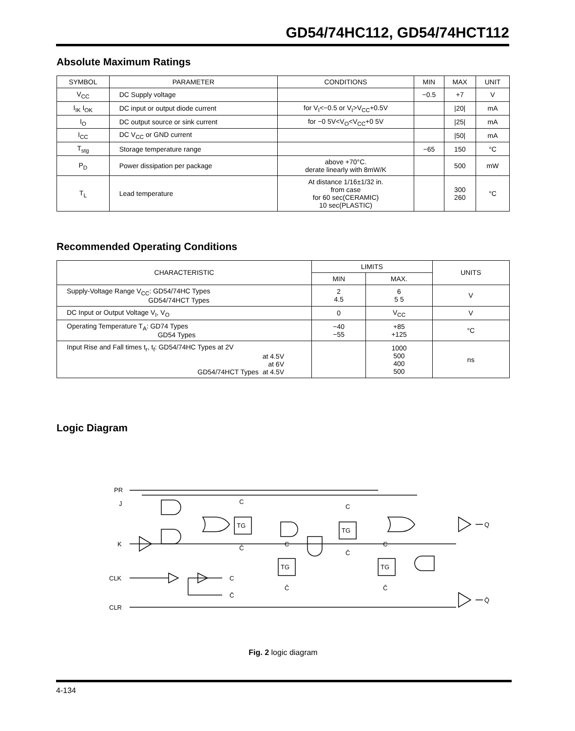GD54/74HC112, GD54/74HCT112
Absolute Maximum Ratings
| SYMBOL | PARAMETER | CONDITIONS | MIN | MAX | UNIT |
| --- | --- | --- | --- | --- | --- |
| V<sub>CC</sub> | DC Supply voltage | | −0.5 | +7 | V |
| I<sub>IK</sub> I<sub>OK</sub> | DC input or output diode current | for V<sub>I</sub><−0.5 or V<sub>I</sub>>V<sub>CC</sub>+0.5V | | /20/ | mA |
| I<sub>O</sub> | DC output source or sink current | for −0 5V<V<sub>O</sub><V<sub>CC</sub>+0 5V | | /25/ | mA |
| I<sub>CC</sub> | DC V<sub>CC</sub> or GND current | | | /50/ | mA |
| T<sub>stg</sub> | Storage temperature range | | −65 | 150 | °C |
| P<sub>D</sub> | Power dissipation per package | above +70°C. derate linearly with 8mW/K | | 500 | mW |
| T<sub>L</sub> | Lead temperature | At distance 1/16±1/32 in. from case for 60 sec(CERAMIC) 10 sec(PLASTIC) | | 300 260 | °C |
Recommended Operating Conditions
| CHARACTERISTIC | LIMITS | | UNITS |
| --- | --- | --- | --- |
| | MIN | MAX. | |
| Supply-Voltage Range V<sub>CC</sub>: GD54/74HC Types GD54/74HCT Types | 2 4.5 | 6 5 5 | V |
| DC Input or Output Voltage V<sub>I</sub>, V<sub>O</sub> | 0 | V<sub>CC</sub> | V |
| Operating Temperature T<sub>A</sub>: GD74 Types GD54 Types | −40 −55 | +85 +125 | °C |
| Input Rise and Fall times t<sub>r</sub>, t<sub>f</sub>: GD54/74HC Types at 2V at 4.5V at 6V GD54/74HCT Types at 4.5V | | 1000 500 400 500 | ns |
Logic Diagram
PR
J
K
CLK
CLR
TG
TG
TG
TG
C
C̄
C
C̄
C
C̄
C
C̄
C
C̄
Q
Q̄
Fig. 2 logic diagram
4-134